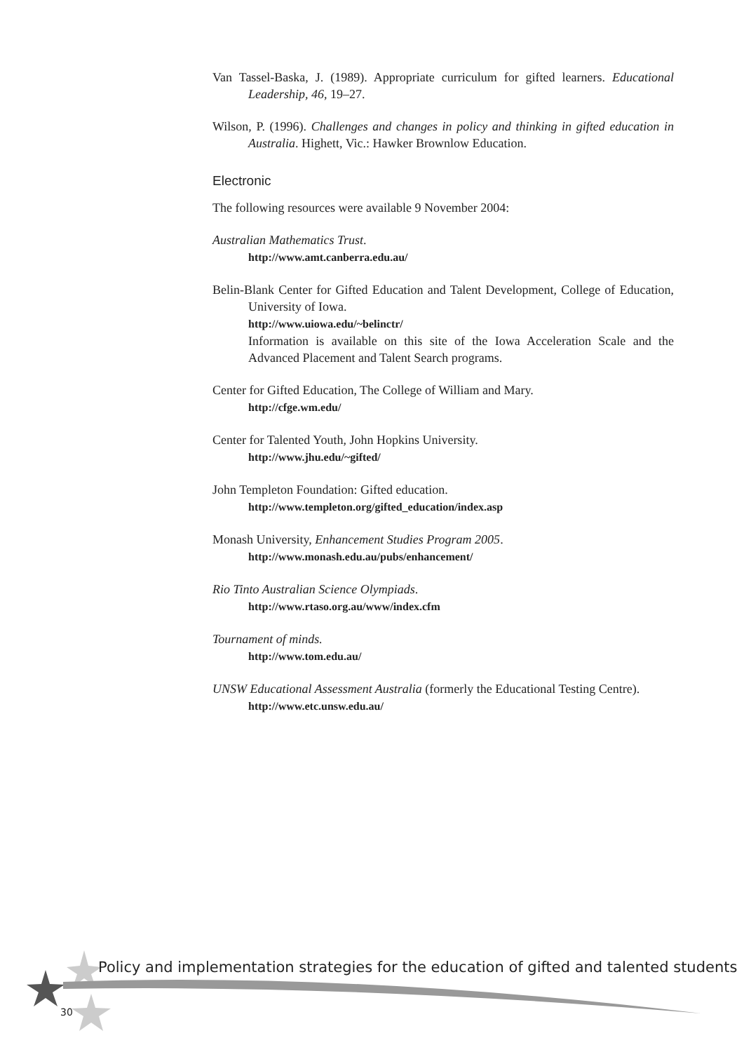Van Tassel-Baska, J. (1989). Appropriate curriculum for gifted learners. Educational Leadership, 46, 19–27.
Wilson, P. (1996). Challenges and changes in policy and thinking in gifted education in Australia. Highett, Vic.: Hawker Brownlow Education.
Electronic
The following resources were available 9 November 2004:
Australian Mathematics Trust.
http://www.amt.canberra.edu.au/
Belin-Blank Center for Gifted Education and Talent Development, College of Education, University of Iowa.
http://www.uiowa.edu/~belinctr/
Information is available on this site of the Iowa Acceleration Scale and the Advanced Placement and Talent Search programs.
Center for Gifted Education, The College of William and Mary.
http://cfge.wm.edu/
Center for Talented Youth, John Hopkins University.
http://www.jhu.edu/~gifted/
John Templeton Foundation: Gifted education.
http://www.templeton.org/gifted_education/index.asp
Monash University, Enhancement Studies Program 2005.
http://www.monash.edu.au/pubs/enhancement/
Rio Tinto Australian Science Olympiads.
http://www.rtaso.org.au/www/index.cfm
Tournament of minds.
http://www.tom.edu.au/
UNSW Educational Assessment Australia (formerly the Educational Testing Centre).
http://www.etc.unsw.edu.au/
Policy and implementation strategies for the education of gifted and talented students
30